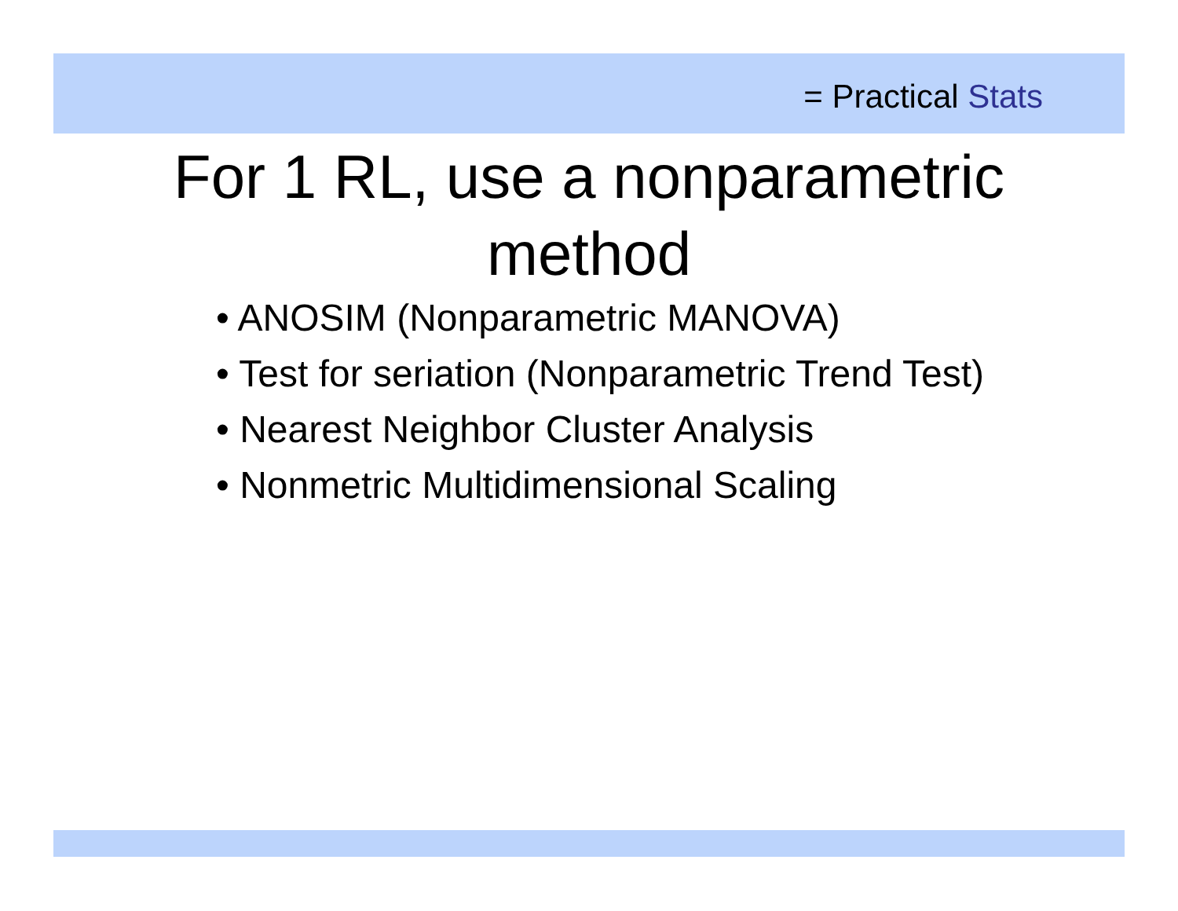= Practical Stats
For 1 RL, use a nonparametric
method
• ANOSIM (Nonparametric MANOVA)
• Test for seriation (Nonparametric Trend Test)
• Nearest Neighbor Cluster Analysis
• Nonmetric Multidimensional Scaling